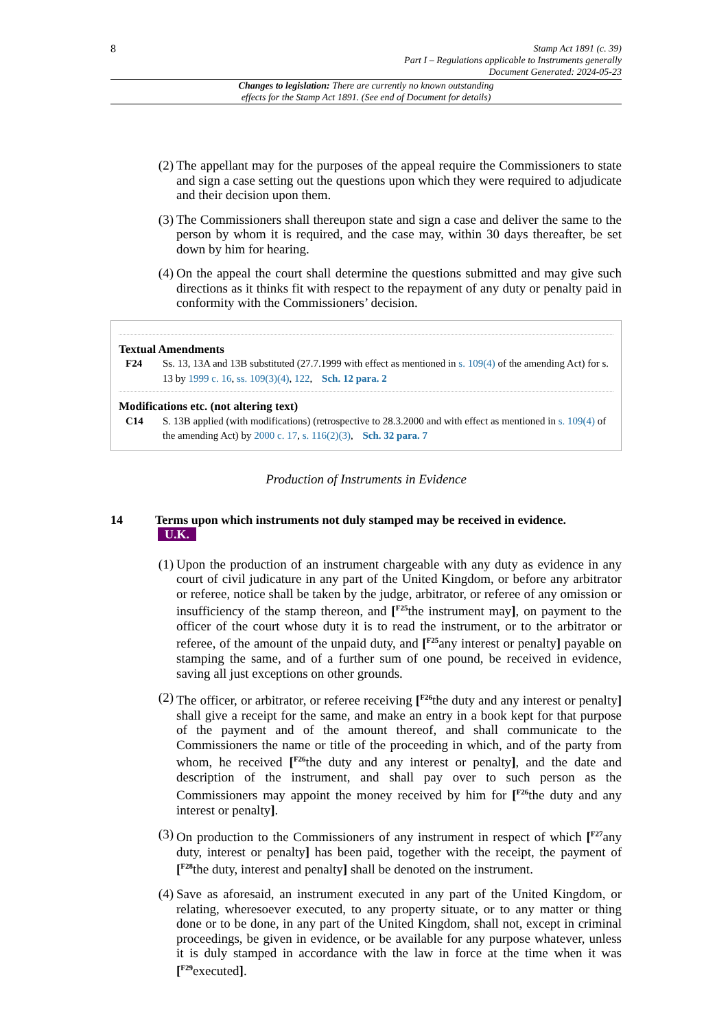8
Stamp Act 1891 (c. 39)
Part I – Regulations applicable to Instruments generally
Document Generated: 2024-05-23
Changes to legislation: There are currently no known outstanding
effects for the Stamp Act 1891. (See end of Document for details)
(2) The appellant may for the purposes of the appeal require the Commissioners to state and sign a case setting out the questions upon which they were required to adjudicate and their decision upon them.
(3) The Commissioners shall thereupon state and sign a case and deliver the same to the person by whom it is required, and the case may, within 30 days thereafter, be set down by him for hearing.
(4) On the appeal the court shall determine the questions submitted and may give such directions as it thinks fit with respect to the repayment of any duty or penalty paid in conformity with the Commissioners’ decision.
Textual Amendments
F24 Ss. 13, 13A and 13B substituted (27.7.1999 with effect as mentioned in s. 109(4) of the amending Act) for s. 13 by 1999 c. 16, ss. 109(3)(4), 122, Sch. 12 para. 2
Modifications etc. (not altering text)
C14 S. 13B applied (with modifications) (retrospective to 28.3.2000 and with effect as mentioned in s. 109(4) of the amending Act) by 2000 c. 17, s. 116(2)(3), Sch. 32 para. 7
Production of Instruments in Evidence
14 Terms upon which instruments not duly stamped may be received in evidence.
U.K.
(1) Upon the production of an instrument chargeable with any duty as evidence in any court of civil judicature in any part of the United Kingdom, or before any arbitrator or referee, notice shall be taken by the judge, arbitrator, or referee of any omission or insufficiency of the stamp thereon, and [<sup>F25</sup>the instrument may], on payment to the officer of the court whose duty it is to read the instrument, or to the arbitrator or referee, of the amount of the unpaid duty, and [<sup>F25</sup>any interest or penalty] payable on stamping the same, and of a further sum of one pound, be received in evidence, saving all just exceptions on other grounds.
(2) The officer, or arbitrator, or referee receiving [<sup>F26</sup>the duty and any interest or penalty] shall give a receipt for the same, and make an entry in a book kept for that purpose of the payment and of the amount thereof, and shall communicate to the Commissioners the name or title of the proceeding in which, and of the party from whom, he received [<sup>F26</sup>the duty and any interest or penalty], and the date and description of the instrument, and shall pay over to such person as the Commissioners may appoint the money received by him for [<sup>F26</sup>the duty and any interest or penalty].
(3) On production to the Commissioners of any instrument in respect of which [<sup>F27</sup>any duty, interest or penalty] has been paid, together with the receipt, the payment of [<sup>F28</sup>the duty, interest and penalty] shall be denoted on the instrument.
(4) Save as aforesaid, an instrument executed in any part of the United Kingdom, or relating, wheresoever executed, to any property situate, or to any matter or thing done or to be done, in any part of the United Kingdom, shall not, except in criminal proceedings, be given in evidence, or be available for any purpose whatever, unless it is duly stamped in accordance with the law in force at the time when it was [<sup>F29</sup>executed].